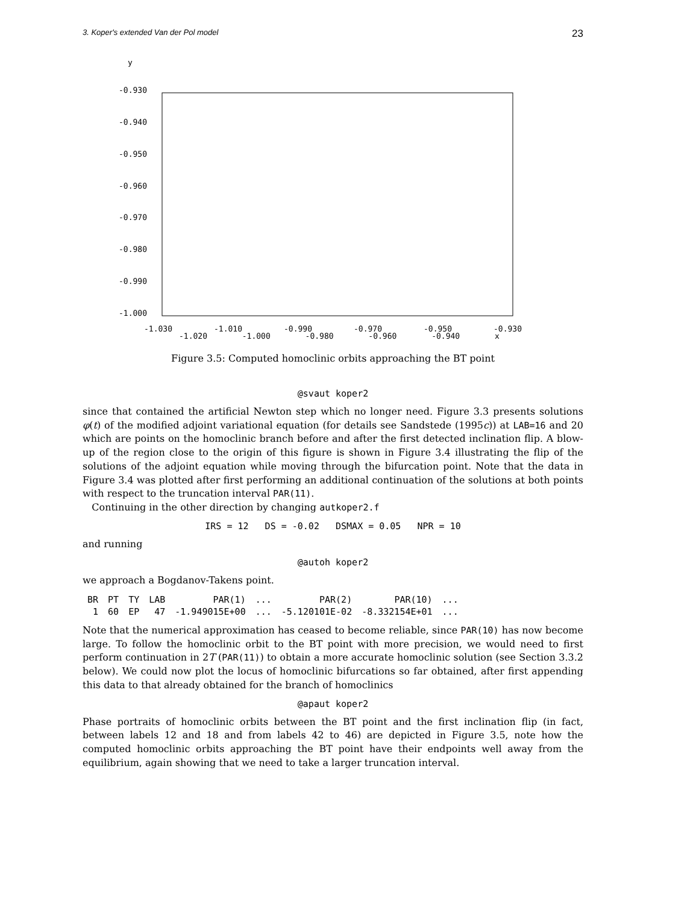3. Koper's extended Van der Pol model 23
y
-0.930
-0.940
-0.950
-0.960
-0.970
-0.980
-0.990
-1.000
-1.030
-1.010
-0.990
-0.970
-0.950
-0.930
-1.020 -1.000 -0.980 -0.960 -0.940 x
Figure 3.5: Computed homoclinic orbits approaching the BT point
@svaut koper2
since that contained the artificial Newton step which no longer need. Figure 3.3 presents solutions φ(t) of the modified adjoint variational equation (for details see Sandstede (1995c)) at LAB=16 and 20 which are points on the homoclinic branch before and after the first detected inclination flip. A blow-up of the region close to the origin of this figure is shown in Figure 3.4 illustrating the flip of the solutions of the adjoint equation while moving through the bifurcation point. Note that the data in Figure 3.4 was plotted after first performing an additional continuation of the solutions at both points with respect to the truncation interval PAR(11).
Continuing in the other direction by changing autkoper2.f
IRS = 12 DS = -0.02 DSMAX = 0.05 NPR = 10
and running
@autoh koper2
we approach a Bogdanov-Takens point.
| BR | PT | TY | LAB | PAR(1) | ... | PAR(2) | PAR(10) | ... |
| --- | --- | --- | --- | --- | --- | --- | --- | --- |
| 1 | 60 | EP | 47 | -1.949015E+00 | ... | -5.120101E-02 | -8.332154E+01 | ... |
Note that the numerical approximation has ceased to become reliable, since PAR(10) has now become large. To follow the homoclinic orbit to the BT point with more precision, we would need to first perform continuation in 2T (PAR(11)) to obtain a more accurate homoclinic solution (see Section 3.3.2 below). We could now plot the locus of homoclinic bifurcations so far obtained, after first appending this data to that already obtained for the branch of homoclinics
@apaut koper2
Phase portraits of homoclinic orbits between the BT point and the first inclination flip (in fact, between labels 12 and 18 and from labels 42 to 46) are depicted in Figure 3.5, note how the computed homoclinic orbits approaching the BT point have their endpoints well away from the equilibrium, again showing that we need to take a larger truncation interval.